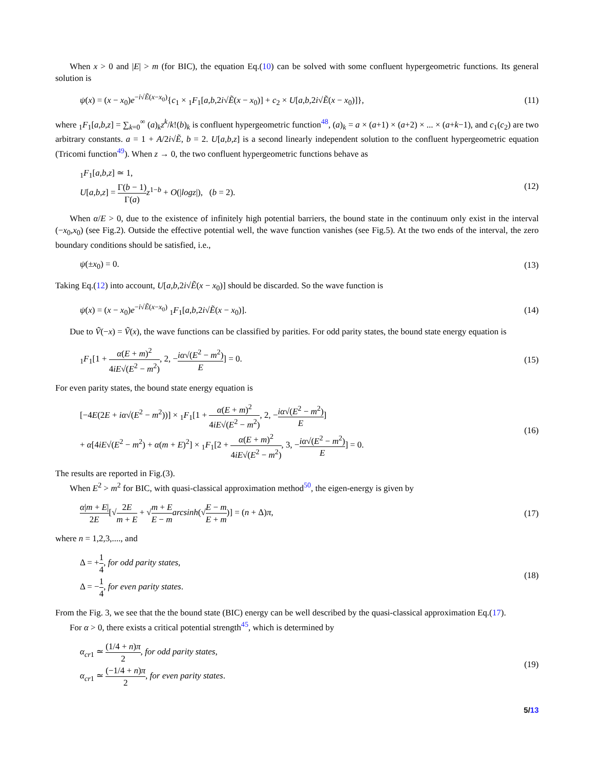When x > 0 and |E| > m (for BIC), the equation Eq.(10) can be solved with some confluent hypergeometric functions. Its general solution is
ψ(x) = (x − x<sub>0</sub>)e<sup>−i√Ẽ(x−x<sub>0</sub>)</sup>{c<sub>1</sub> × <sub>1</sub>F<sub>1</sub>[a,b,2i√Ẽ(x − x<sub>0</sub>)] + c<sub>2</sub> × U[a,b,2i√Ẽ(x − x<sub>0</sub>)]}, (11)
where <sub>1</sub>F<sub>1</sub>[a,b,z] = ∑<sub>k=0</sub><sup>∞</sup> (a)<sub>k</sub>z<sup>k</sup>/k!(b)<sub>k</sub> is confluent hypergeometric function<sup>48</sup>, (a)<sub>k</sub> = a × (a+1) × (a+2) × ... × (a+k−1), and c<sub>1</sub>(c<sub>2</sub>) are two arbitrary constants. a = 1 + A/2i√Ẽ, b = 2. U[a,b,z] is a second linearly independent solution to the confluent hypergeometric equation (Tricomi function<sup>49</sup>). When z → 0, the two confluent hypergeometric functions behave as
<sub>1</sub>F<sub>1</sub>[a,b,z] ≃ 1,
U[a,b,z] = Γ(b − 1) Γ(a) z<sup>1−b</sup> + O(|logz|), (b = 2). (12)
When α/E > 0, due to the existence of infinitely high potential barriers, the bound state in the continuum only exist in the interval (−x<sub>0</sub>,x<sub>0</sub>) (see Fig.2). Outside the effective potential well, the wave function vanishes (see Fig.5). At the two ends of the interval, the zero boundary conditions should be satisfied, i.e.,
ψ(±x<sub>0</sub>) = 0. (13)
Taking Eq.(12) into account, U[a,b,2i√Ẽ(x − x<sub>0</sub>)] should be discarded. So the wave function is
ψ(x) = (x − x<sub>0</sub>)e<sup>−i√Ẽ(x−x<sub>0</sub>)</sup> <sub>1</sub>F<sub>1</sub>[a,b,2i√Ẽ(x − x<sub>0</sub>)]. (14)
Due to Ṽ(−x) = Ṽ(x), the wave functions can be classified by parities. For odd parity states, the bound state energy equation is
<sub>1</sub>F<sub>1</sub>[1 + α(E + m)<sup>2</sup> 4iE√(E<sup>2</sup> − m<sup>2</sup>), 2, −iα√(E<sup>2</sup> − m<sup>2</sup>) E] = 0. (15)
For even parity states, the bound state energy equation is
[−4E(2E + iα√(E<sup>2</sup> − m<sup>2</sup>))] × <sub>1</sub>F<sub>1</sub>[1 + α(E + m)<sup>2</sup> 4iE√(E<sup>2</sup> − m<sup>2</sup>), 2, −iα√(E<sup>2</sup> − m<sup>2</sup>) E]
+ α[4iE√(E<sup>2</sup> − m<sup>2</sup>) + α(m + E)<sup>2</sup>] × <sub>1</sub>F<sub>1</sub>[2 + α(E + m)<sup>2</sup> 4iE√(E<sup>2</sup> − m<sup>2</sup>), 3, −iα√(E<sup>2</sup> − m<sup>2</sup>) E] = 0. (16)
The results are reported in Fig.(3).
When E<sup>2</sup> > m<sup>2</sup> for BIC, with quasi-classical approximation method<sup>50</sup>, the eigen-energy is given by
α|m + E| 2E[√2E m + E + √m + E E − m arcsinh(√E − m E + m)] = (n + Δ)π, (17)
where n = 1,2,3,...., and
Δ = +1 4, for odd parity states,
Δ = −1 4, for even parity states. (18)
From the Fig. 3, we see that the the bound state (BIC) energy can be well described by the quasi-classical approximation Eq.(17).
For α > 0, there exists a critical potential strength<sup>45</sup>, which is determined by
α<sub>cr1</sub> ≃ (1/4 + n)π 2, for odd parity states,
α<sub>cr1</sub> ≃ (−1/4 + n)π 2, for even parity states. (19)
5/13